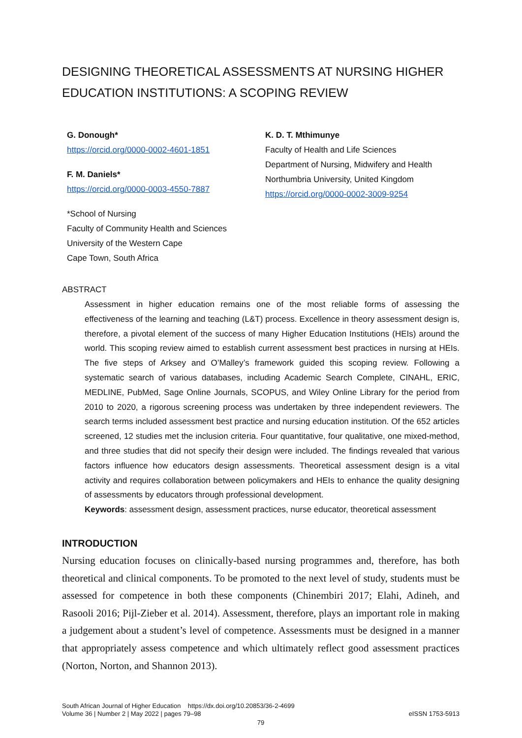DESIGNING THEORETICAL ASSESSMENTS AT NURSING HIGHER EDUCATION INSTITUTIONS: A SCOPING REVIEW
G. Donough*
https://orcid.org/0000-0002-4601-1851
F. M. Daniels*
https://orcid.org/0000-0003-4550-7887
*School of Nursing
Faculty of Community Health and Sciences
University of the Western Cape
Cape Town, South Africa
K. D. T. Mthimunye
Faculty of Health and Life Sciences
Department of Nursing, Midwifery and Health
Northumbria University, United Kingdom
https://orcid.org/0000-0002-3009-9254
ABSTRACT
Assessment in higher education remains one of the most reliable forms of assessing the effectiveness of the learning and teaching (L&T) process. Excellence in theory assessment design is, therefore, a pivotal element of the success of many Higher Education Institutions (HEIs) around the world. This scoping review aimed to establish current assessment best practices in nursing at HEIs. The five steps of Arksey and O’Malley’s framework guided this scoping review. Following a systematic search of various databases, including Academic Search Complete, CINAHL, ERIC, MEDLINE, PubMed, Sage Online Journals, SCOPUS, and Wiley Online Library for the period from 2010 to 2020, a rigorous screening process was undertaken by three independent reviewers. The search terms included assessment best practice and nursing education institution. Of the 652 articles screened, 12 studies met the inclusion criteria. Four quantitative, four qualitative, one mixed-method, and three studies that did not specify their design were included. The findings revealed that various factors influence how educators design assessments. Theoretical assessment design is a vital activity and requires collaboration between policymakers and HEIs to enhance the quality designing of assessments by educators through professional development.
Keywords: assessment design, assessment practices, nurse educator, theoretical assessment
INTRODUCTION
Nursing education focuses on clinically-based nursing programmes and, therefore, has both theoretical and clinical components. To be promoted to the next level of study, students must be assessed for competence in both these components (Chinembiri 2017; Elahi, Adineh, and Rasooli 2016; Pijl-Zieber et al. 2014). Assessment, therefore, plays an important role in making a judgement about a student’s level of competence. Assessments must be designed in a manner that appropriately assess competence and which ultimately reflect good assessment practices (Norton, Norton, and Shannon 2013).
South African Journal of Higher Education https://dx.doi.org/10.20853/36-2-4699
Volume 36 | Number 2 | May 2022 | pages 79–98
eISSN 1753-5913
79